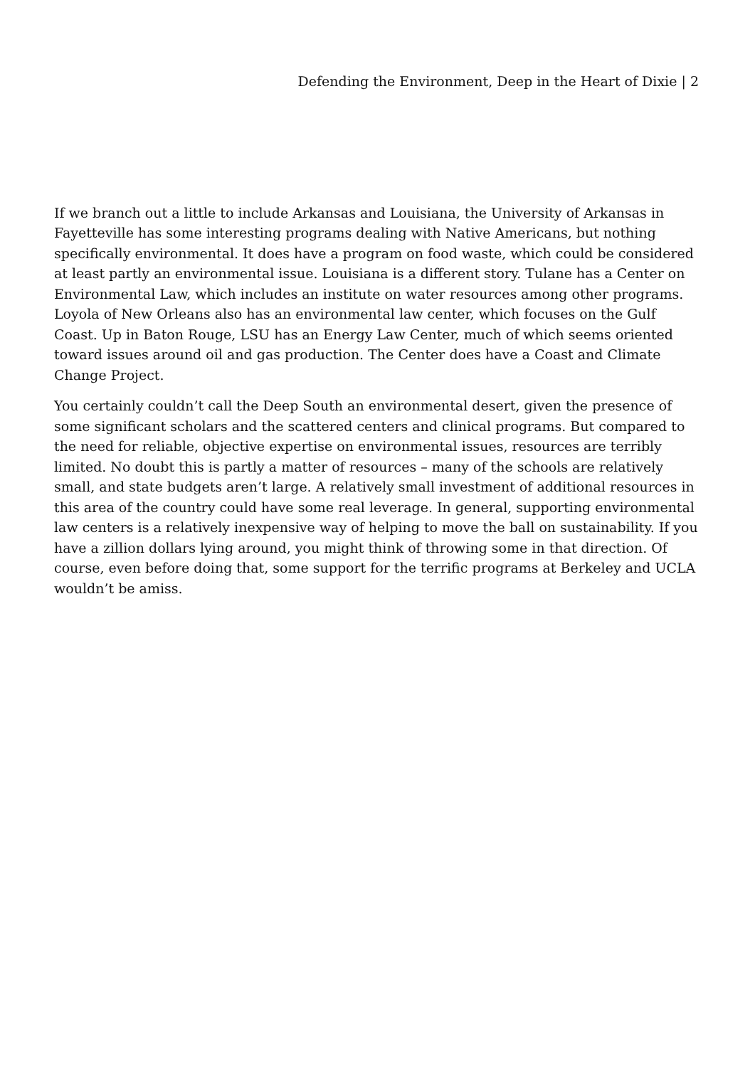Defending the Environment, Deep in the Heart of Dixie | 2
If we branch out a little to include Arkansas and Louisiana, the University of Arkansas in Fayetteville has some interesting programs dealing with Native Americans, but nothing specifically environmental. It does have a program on food waste, which could be considered at least partly an environmental issue. Louisiana is a different story. Tulane has a Center on Environmental Law, which includes an institute on water resources among other programs. Loyola of New Orleans also has an environmental law center, which focuses on the Gulf Coast. Up in Baton Rouge, LSU has an Energy Law Center, much of which seems oriented toward issues around oil and gas production. The Center does have a Coast and Climate Change Project.
You certainly couldn’t call the Deep South an environmental desert, given the presence of some significant scholars and the scattered centers and clinical programs. But compared to the need for reliable, objective expertise on environmental issues, resources are terribly limited. No doubt this is partly a matter of resources – many of the schools are relatively small, and state budgets aren’t large. A relatively small investment of additional resources in this area of the country could have some real leverage. In general, supporting environmental law centers is a relatively inexpensive way of helping to move the ball on sustainability. If you have a zillion dollars lying around, you might think of throwing some in that direction. Of course, even before doing that, some support for the terrific programs at Berkeley and UCLA wouldn’t be amiss.